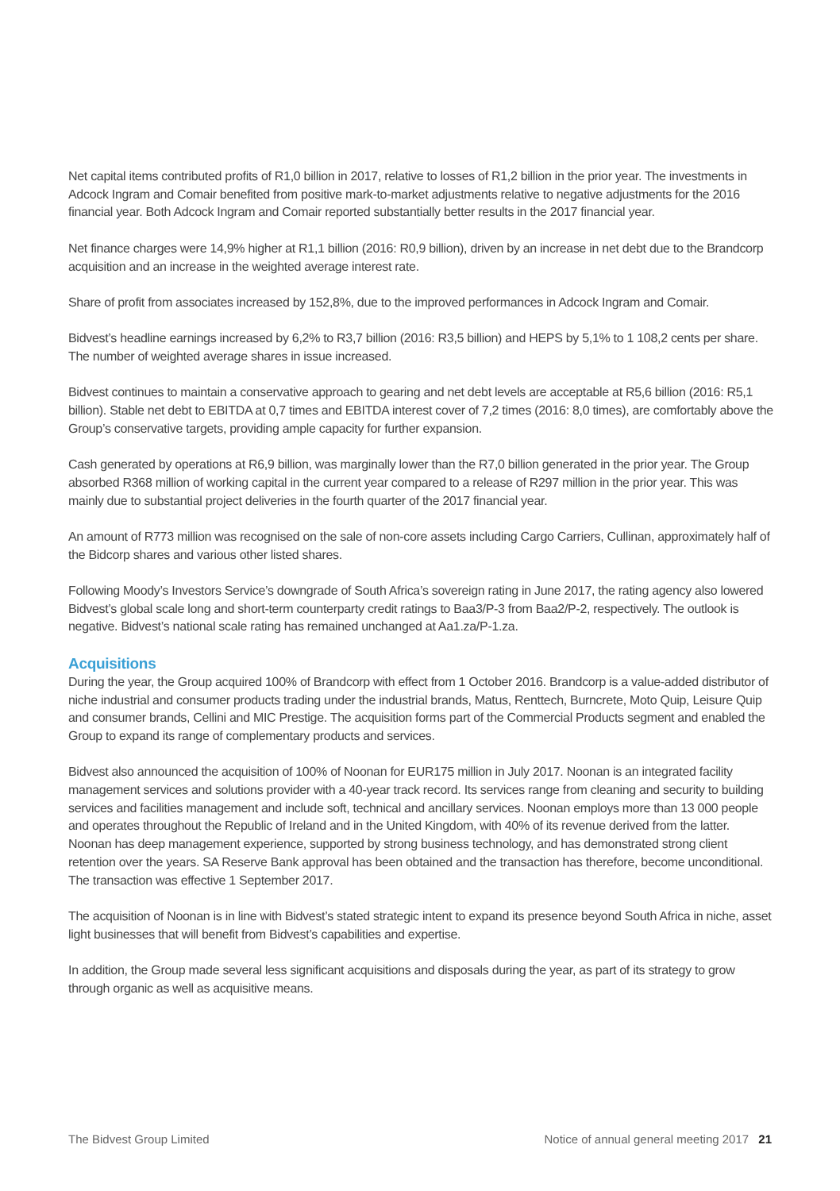Net capital items contributed profits of R1,0 billion in 2017, relative to losses of R1,2 billion in the prior year. The investments in Adcock Ingram and Comair benefited from positive mark-to-market adjustments relative to negative adjustments for the 2016 financial year. Both Adcock Ingram and Comair reported substantially better results in the 2017 financial year.
Net finance charges were 14,9% higher at R1,1 billion (2016: R0,9 billion), driven by an increase in net debt due to the Brandcorp acquisition and an increase in the weighted average interest rate.
Share of profit from associates increased by 152,8%, due to the improved performances in Adcock Ingram and Comair.
Bidvest’s headline earnings increased by 6,2% to R3,7 billion (2016: R3,5 billion) and HEPS by 5,1% to 1 108,2 cents per share. The number of weighted average shares in issue increased.
Bidvest continues to maintain a conservative approach to gearing and net debt levels are acceptable at R5,6 billion (2016: R5,1 billion). Stable net debt to EBITDA at 0,7 times and EBITDA interest cover of 7,2 times (2016: 8,0 times), are comfortably above the Group’s conservative targets, providing ample capacity for further expansion.
Cash generated by operations at R6,9 billion, was marginally lower than the R7,0 billion generated in the prior year. The Group absorbed R368 million of working capital in the current year compared to a release of R297 million in the prior year. This was mainly due to substantial project deliveries in the fourth quarter of the 2017 financial year.
An amount of R773 million was recognised on the sale of non-core assets including Cargo Carriers, Cullinan, approximately half of the Bidcorp shares and various other listed shares.
Following Moody’s Investors Service’s downgrade of South Africa’s sovereign rating in June 2017, the rating agency also lowered Bidvest’s global scale long and short-term counterparty credit ratings to Baa3/P-3 from Baa2/P-2, respectively. The outlook is negative. Bidvest’s national scale rating has remained unchanged at Aa1.za/P-1.za.
Acquisitions
During the year, the Group acquired 100% of Brandcorp with effect from 1 October 2016. Brandcorp is a value-added distributor of niche industrial and consumer products trading under the industrial brands, Matus, Renttech, Burncrete, Moto Quip, Leisure Quip and consumer brands, Cellini and MIC Prestige. The acquisition forms part of the Commercial Products segment and enabled the Group to expand its range of complementary products and services.
Bidvest also announced the acquisition of 100% of Noonan for EUR175 million in July 2017. Noonan is an integrated facility management services and solutions provider with a 40-year track record. Its services range from cleaning and security to building services and facilities management and include soft, technical and ancillary services. Noonan employs more than 13 000 people and operates throughout the Republic of Ireland and in the United Kingdom, with 40% of its revenue derived from the latter. Noonan has deep management experience, supported by strong business technology, and has demonstrated strong client retention over the years. SA Reserve Bank approval has been obtained and the transaction has therefore, become unconditional. The transaction was effective 1 September 2017.
The acquisition of Noonan is in line with Bidvest’s stated strategic intent to expand its presence beyond South Africa in niche, asset light businesses that will benefit from Bidvest’s capabilities and expertise.
In addition, the Group made several less significant acquisitions and disposals during the year, as part of its strategy to grow through organic as well as acquisitive means.
The Bidvest Group Limited Notice of annual general meeting 2017 21